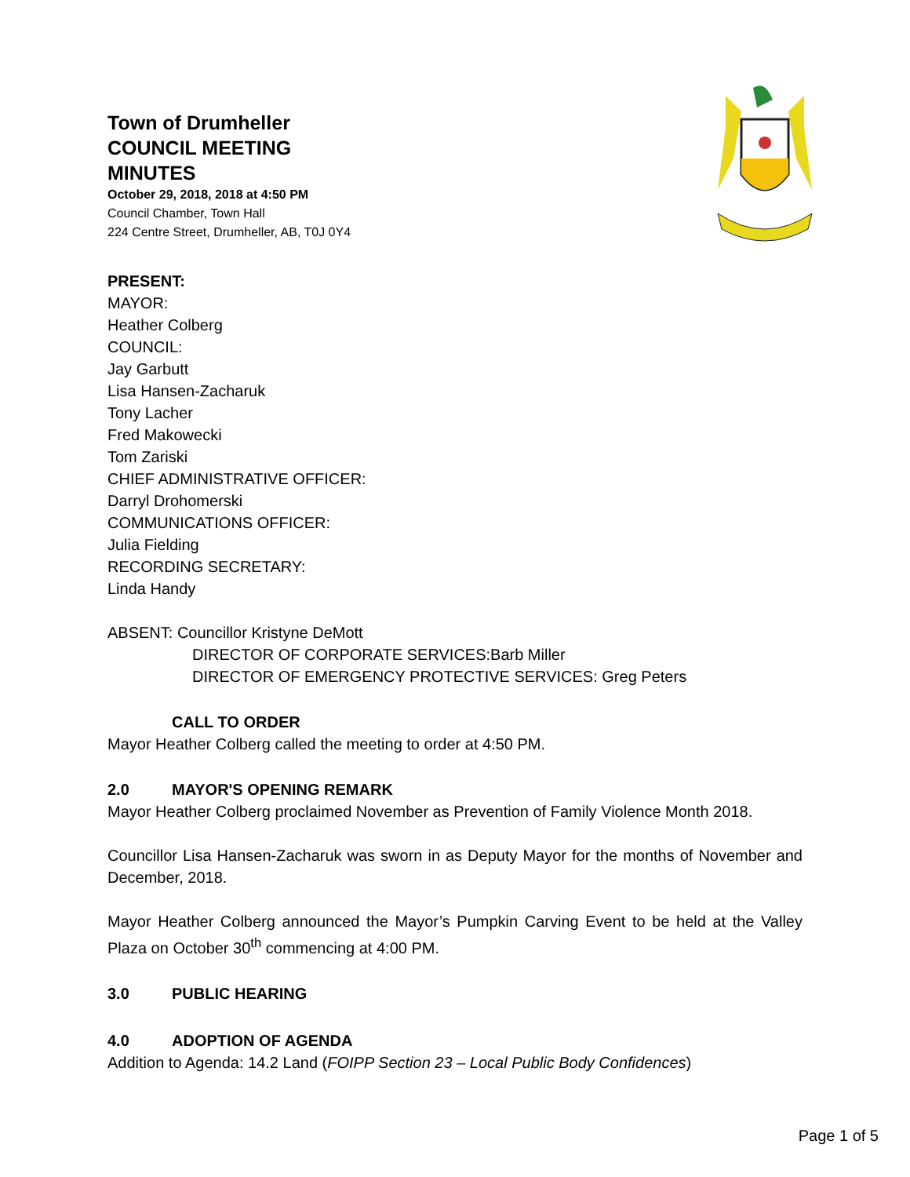Town of Drumheller
COUNCIL MEETING
MINUTES
October 29, 2018, 2018 at 4:50 PM
Council Chamber, Town Hall
224 Centre Street, Drumheller, AB, T0J 0Y4
PRESENT:
MAYOR:
Heather Colberg
COUNCIL:
Jay Garbutt
Lisa Hansen-Zacharuk
Tony Lacher
Fred Makowecki
Tom Zariski
CHIEF ADMINISTRATIVE OFFICER:
Darryl Drohomerski
COMMUNICATIONS OFFICER:
Julia Fielding
RECORDING SECRETARY:
Linda Handy
ABSENT: Councillor Kristyne DeMott
DIRECTOR OF CORPORATE SERVICES:Barb Miller
DIRECTOR OF EMERGENCY PROTECTIVE SERVICES: Greg Peters
CALL TO ORDER
Mayor Heather Colberg called the meeting to order at 4:50 PM.
2.0 MAYOR'S OPENING REMARK
Mayor Heather Colberg proclaimed November as Prevention of Family Violence Month 2018.
Councillor Lisa Hansen-Zacharuk was sworn in as Deputy Mayor for the months of November and December, 2018.
Mayor Heather Colberg announced the Mayor’s Pumpkin Carving Event to be held at the Valley Plaza on October 30<sup>th</sup> commencing at 4:00 PM.
3.0 PUBLIC HEARING
4.0 ADOPTION OF AGENDA
Addition to Agenda: 14.2 Land (FOIPP Section 23 – Local Public Body Confidences)
Page 1 of 5